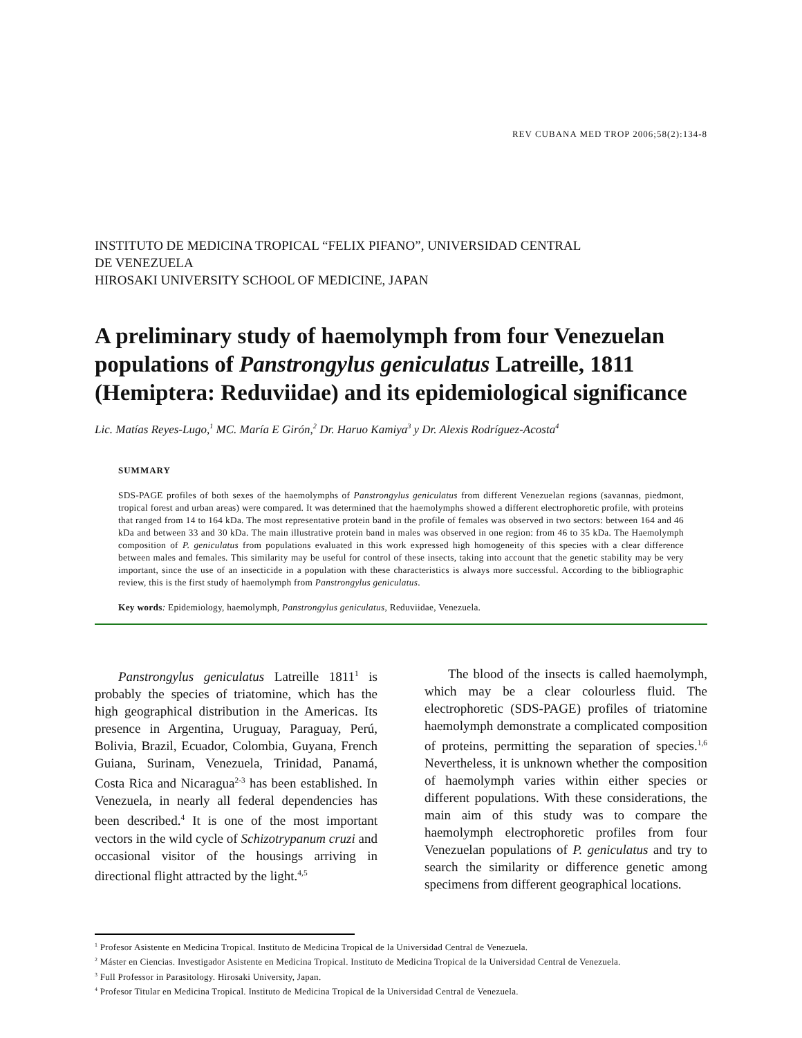REV CUBANA MED TROP 2006;58(2):134-8
INSTITUTO DE MEDICINA TROPICAL “FELIX PIFANO”, UNIVERSIDAD CENTRAL
DE VENEZUELA
HIROSAKI UNIVERSITY SCHOOL OF MEDICINE, JAPAN
A preliminary study of haemolymph from four Venezuelan populations of Panstrongylus geniculatus Latreille, 1811 (Hemiptera: Reduviidae) and its epidemiological significance
Lic. Matías Reyes-Lugo,<sup>1</sup> MC. María E Girón,<sup>2</sup> Dr. Haruo Kamiya<sup>3</sup> y Dr. Alexis Rodríguez-Acosta<sup>4</sup>
SUMMARY
SDS-PAGE profiles of both sexes of the haemolymphs of Panstrongylus geniculatus from different Venezuelan regions (savannas, piedmont, tropical forest and urban areas) were compared. It was determined that the haemolymphs showed a different electrophoretic profile, with proteins that ranged from 14 to 164 kDa. The most representative protein band in the profile of females was observed in two sectors: between 164 and 46 kDa and between 33 and 30 kDa. The main illustrative protein band in males was observed in one region: from 46 to 35 kDa. The Haemolymph composition of P. geniculatus from populations evaluated in this work expressed high homogeneity of this species with a clear difference between males and females. This similarity may be useful for control of these insects, taking into account that the genetic stability may be very important, since the use of an insecticide in a population with these characteristics is always more successful. According to the bibliographic review, this is the first study of haemolymph from Panstrongylus geniculatus.
Key words: Epidemiology, haemolymph, Panstrongylus geniculatus, Reduviidae, Venezuela.
Panstrongylus geniculatus Latreille 1811<sup>1</sup> is probably the species of triatomine, which has the high geographical distribution in the Americas. Its presence in Argentina, Uruguay, Paraguay, Perú, Bolivia, Brazil, Ecuador, Colombia, Guyana, French Guiana, Surinam, Venezuela, Trinidad, Panamá, Costa Rica and Nicaragua<sup>2-3</sup> has been established. In Venezuela, in nearly all federal dependencies has been described.<sup>4</sup> It is one of the most important vectors in the wild cycle of Schizotrypanum cruzi and occasional visitor of the housings arriving in directional flight attracted by the light.<sup>4,5</sup>
The blood of the insects is called haemolymph, which may be a clear colourless fluid. The electrophoretic (SDS-PAGE) profiles of triatomine haemolymph demonstrate a complicated composition of proteins, permitting the separation of species.<sup>1,6</sup> Nevertheless, it is unknown whether the composition of haemolymph varies within either species or different populations. With these considerations, the main aim of this study was to compare the haemolymph electrophoretic profiles from four Venezuelan populations of P. geniculatus and try to search the similarity or difference genetic among specimens from different geographical locations.
<sup>1</sup> Profesor Asistente en Medicina Tropical. Instituto de Medicina Tropical de la Universidad Central de Venezuela.
<sup>2</sup> Máster en Ciencias. Investigador Asistente en Medicina Tropical. Instituto de Medicina Tropical de la Universidad Central de Venezuela.
<sup>3</sup> Full Professor in Parasitology. Hirosaki University, Japan.
<sup>4</sup> Profesor Titular en Medicina Tropical. Instituto de Medicina Tropical de la Universidad Central de Venezuela.